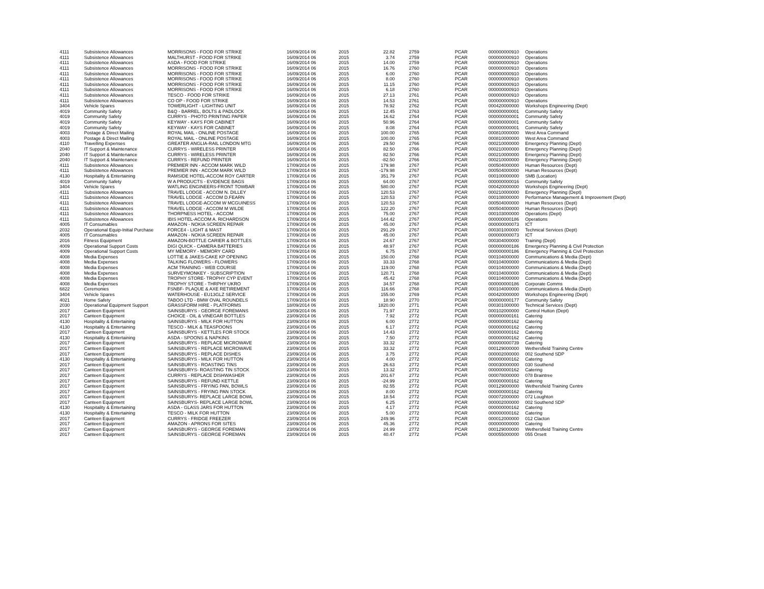| 4111 | Subsistence Allowances | MORRISONS - FOOD FOR STRIKE | 16/09/2014 06 | 2015 | 22.82 | 2759 | PCAR | 000000000910 | Operations |
| 4111 | Subsistence Allowances | MALTHURST - FOOD FOR STRIKE | 16/09/2014 06 | 2015 | 3.74 | 2759 | PCAR | 000000000910 | Operations |
| 4111 | Subsistence Allowances | ASDA - FOOD FOR STRIKE | 16/09/2014 06 | 2015 | 14.00 | 2759 | PCAR | 000000000910 | Operations |
| 4111 | Subsistence Allowances | MORRISONS - FOOD FOR STRIKE | 16/09/2014 06 | 2015 | 16.76 | 2760 | PCAR | 000000000910 | Operations |
| 4111 | Subsistence Allowances | MORRISONS - FOOD FOR STRIKE | 16/09/2014 06 | 2015 | 6.00 | 2760 | PCAR | 000000000910 | Operations |
| 4111 | Subsistence Allowances | MORRISONS - FOOD FOR STRIKE | 16/09/2014 06 | 2015 | 8.00 | 2760 | PCAR | 000000000910 | Operations |
| 4111 | Subsistence Allowances | MORRISONS - FOOD FOR STRIKE | 16/09/2014 06 | 2015 | 11.15 | 2760 | PCAR | 000000000910 | Operations |
| 4111 | Subsistence Allowances | MORRISONS - FOOD FOR STRIKE | 16/09/2014 06 | 2015 | 6.18 | 2760 | PCAR | 000000000910 | Operations |
| 4111 | Subsistence Allowances | TESCO - FOOD FOR STRIKE | 16/09/2014 06 | 2015 | 27.13 | 2761 | PCAR | 000000000910 | Operations |
| 4111 | Subsistence Allowances | CO OP - FOOD FOR STRIKE | 16/09/2014 06 | 2015 | 14.53 | 2761 | PCAR | 000000000910 | Operations |
| 3404 | Vehicle Spares | TOWERLIGHT - LIGHTING UNIT | 16/09/2014 06 | 2015 | 78.92 | 2762 | PCAR | 000420000000 | Workshops Engineering (Dept) |
| 4019 | Community Safety | B&Q - BARREL, BOLTS & PADLOCK | 16/09/2014 06 | 2015 | 12.45 | 2763 | PCAR | 000000000001 | Community Safety |
| 4019 | Community Safety | CURRYS - PHOTO PRINTING PAPER | 16/09/2014 06 | 2015 | 16.62 | 2764 | PCAR | 000000000001 | Community Safety |
| 4019 | Community Safety | KEYWAY - KAYS FOR CABINET | 16/09/2014 06 | 2015 | 50.96 | 2764 | PCAR | 000000000001 | Community Safety |
| 4019 | Community Safety | KEYWAY - KAYS FOR CABINET | 16/09/2014 06 | 2015 | 8.08 | 2764 | PCAR | 000000000001 | Community Safety |
| 4003 | Postage & Direct Mailing | ROYAL MAIL - ONLINE POSTAGE | 16/09/2014 06 | 2015 | 100.00 | 2765 | PCAR | 000810000000 | West Area Command |
| 4003 | Postage & Direct Mailing | ROYAL MAIL - ONLINE POSTAGE | 16/09/2014 06 | 2015 | 100.00 | 2765 | PCAR | 000810000000 | West Area Command |
| 4110 | Travelling Expenses | GREATER ANGLIA-RAIL LONDON MTG | 16/09/2014 06 | 2015 | 29.50 | 2766 | PCAR | 000210000000 | Emergency Planning (Dept) |
| 2040 | IT Support & Maintenance | CURRYS - WIRELESS PRINTER | 16/09/2014 06 | 2015 | 82.50 | 2766 | PCAR | 000210000000 | Emergency Planning (Dept) |
| 2040 | IT Support & Maintenance | CURRYS - WIRELESS PRINTER | 16/09/2014 06 | 2015 | 82.50 | 2766 | PCAR | 000210000000 | Emergency Planning (Dept) |
| 2040 | IT Support & Maintenance | CURRYS - REFUND PRINTER | 16/09/2014 06 | 2015 | -82.50 | 2766 | PCAR | 000210000000 | Emergency Planning (Dept) |
| 4111 | Subsistence Allowances | PREMIER INN - ACCOM MARK WILD | 17/09/2014 06 | 2015 | 179.98 | 2767 | PCAR | 000504000000 | Human Resources (Dept) |
| 4111 | Subsistence Allowances | PREMIER INN - ACCOM MARK WILD | 17/09/2014 06 | 2015 | -179.98 | 2767 | PCAR | 000504000000 | Human Resources (Dept) |
| 4130 | Hospitality & Entertaining | RAMSIDE HOTEL-ACCOM ROY CARTER | 17/09/2014 06 | 2015 | 351.79 | 2767 | PCAR | 000100000000 | SMB (Location) |
| 4019 | Community Safety | W A PRODUCTS - EVIDENCE BAGS | 17/09/2014 06 | 2015 | 64.00 | 2767 | PCAR | 000000000016 | Community Safety |
| 3404 | Vehicle Spares | WATLING ENGINEERS-FRONT TOWBAR | 17/09/2014 06 | 2015 | 580.00 | 2767 | PCAR | 000420000000 | Workshops Engineering (Dept) |
| 4111 | Subsistence Allowances | TRAVEL LODGE - ACCOM N. DILLEY | 17/09/2014 06 | 2015 | 120.53 | 2767 | PCAR | 000210000000 | Emergency Planning (Dept) |
| 4111 | Subsistence Allowances | TRAVEL LODGE - ACCOM D.FEARN | 17/09/2014 06 | 2015 | 120.53 | 2767 | PCAR | 000108000000 | Performance Management & Improvement (Dept) |
| 4111 | Subsistence Allowances | TRAVEL LODGE-ACCOM W MCGUINESS | 17/09/2014 06 | 2015 | 120.53 | 2767 | PCAR | 000504000000 | Human Resources (Dept) |
| 4111 | Subsistence Allowances | TRAVEL LODGE - ACCOM M WILDE | 17/09/2014 06 | 2015 | 122.20 | 2767 | PCAR | 000504000000 | Human Resources (Dept) |
| 4111 | Subsistence Allowances | THORPNESS HOTEL - ACCOM | 17/09/2014 06 | 2015 | 75.00 | 2767 | PCAR | 000103000000 | Operations (Dept) |
| 4111 | Subsistence Allowances | IBIS HOTEL-ACCOM A. RICHARDSON | 17/09/2014 06 | 2015 | 144.42 | 2767 | PCAR | 000000000186 | Operations |
| 4005 | IT Consumables | AMAZON - NOKIA SCREEN REPAIR | 17/09/2014 06 | 2015 | 45.00 | 2767 | PCAR | 000000000073 | ICT |
| 2032 | Operational Equip-Initial Purchase | FORCE4 - LIGHT & MAST | 17/09/2014 06 | 2015 | 291.29 | 2767 | PCAR | 000301000000 | Technical Services (Dept) |
| 4005 | IT Consumables | AMAZON - NOKIA SCREEN REPAIR | 17/09/2014 06 | 2015 | 45.00 | 2767 | PCAR | 000000000073 | ICT |
| 2016 | Fitness Equipment | AMAZON-BOTTLE CARIER & BOTTLES | 17/09/2014 06 | 2015 | 24.67 | 2767 | PCAR | 000304000000 | Training (Dept) |
| 4009 | Operational Support Costs | DIGI QUICK - CAMERA BATTERIES | 17/09/2014 06 | 2015 | 48.97 | 2767 | PCAR | 000000000186 | Emergency Planning & Civil Protection |
| 4009 | Operational Support Costs | MY MEMORY - MEMORY CARD | 17/09/2014 06 | 2015 | 6.75 | 2767 | PCAR | 000000000186 | Emergency Planning & Civil Protection |
| 4008 | Media Expenses | LOTTIE & JAKES-CAKE KP OPENING | 17/09/2014 06 | 2015 | 150.00 | 2768 | PCAR | 000104000000 | Communications & Media (Dept) |
| 4008 | Media Expenses | TALKING FLOWERS - FLOWERS | 17/09/2014 06 | 2015 | 33.33 | 2768 | PCAR | 000104000000 | Communications & Media (Dept) |
| 4008 | Media Expenses | ACM TRAINING - WEB COURSE | 17/09/2014 06 | 2015 | 119.00 | 2768 | PCAR | 000104000000 | Communications & Media (Dept) |
| 4008 | Media Expenses | SURVEYMONKEY - SUBSCRIPTION | 17/09/2014 06 | 2015 | 120.71 | 2768 | PCAR | 000104000000 | Communications & Media (Dept) |
| 4008 | Media Expenses | TROPHY STORE- TROPHY CYP EVENT | 17/09/2014 06 | 2015 | 45.42 | 2768 | PCAR | 000104000000 | Communications & Media (Dept) |
| 4008 | Media Expenses | TROPHY STORE - THRPHY UKRO | 17/09/2014 06 | 2015 | 34.57 | 2768 | PCAR | 000000000186 | Corporate Comms |
| 6822 | Ceremonies | FSNBF- PLAQUE & AXE RETIREMENT | 17/09/2014 06 | 2015 | 116.66 | 2768 | PCAR | 000104000000 | Communications & Media (Dept) |
| 3404 | Vehicle Spares | WATERHOUSE - EU13GLZ SERVICE | 17/09/2014 06 | 2015 | 155.00 | 2769 | PCAR | 000420000000 | Workshops Engineering (Dept) |
| 4021 | Home Safety | TABOO LTD - BMW OVAL ROUNDELS | 17/09/2014 06 | 2015 | 18.90 | 2770 | PCAR | 000000000177 | Community Safety |
| 2030 | Operational Equipment Support | GRASSFORM HIRE - PLATFORMS | 18/09/2014 06 | 2015 | 1820.00 | 2771 | PCAR | 000301000000 | Technical Services (Dept) |
| 2017 | Canteen Equipment | SAINSBURYS - GEORGE FOREMANS | 23/09/2014 06 | 2015 | 71.97 | 2772 | PCAR | 000102000000 | Control Hutton (Dept) |
| 2017 | Canteen Equipment | CHOICE - OIL & VINEGAR BOTTLES | 23/09/2014 06 | 2015 | 7.92 | 2772 | PCAR | 000000000161 | Catering |
| 4130 | Hospitality & Entertaining | SAINSBURYS - MILK FOR HUTTON | 23/09/2014 06 | 2015 | 6.00 | 2772 | PCAR | 000000000162 | Catering |
| 4130 | Hospitality & Entertaining | TESCO - MILK & TEASPOONS | 23/09/2014 06 | 2015 | 6.17 | 2772 | PCAR | 000000000162 | Catering |
| 2017 | Canteen Equipment | SAINSBURYS - KETTLES FOR STOCK | 23/09/2014 06 | 2015 | 14.43 | 2772 | PCAR | 000000000162 | Catering |
| 4130 | Hospitality & Entertaining | ASDA - SPOONS & NAPKINS | 23/09/2014 06 | 2015 | 7.50 | 2772 | PCAR | 000000000162 | Catering |
| 2017 | Canteen Equipment | SAINSBURYS - REPLACE MICROWAVE | 23/09/2014 06 | 2015 | 33.32 | 2772 | PCAR | 000000000739 | Catering |
| 2017 | Canteen Equipment | SAINSBURYS - REPLACE MICROWAVE | 23/09/2014 06 | 2015 | 33.32 | 2772 | PCAR | 000129000000 | Wethersfield Training Centre |
| 2017 | Canteen Equipment | SAINSBURYS - REPLACE DISHES | 23/09/2014 06 | 2015 | 3.75 | 2772 | PCAR | 000002000000 | 002 Southend SDP |
| 4130 | Hospitality & Entertaining | SAINSBURYS - MILK FOR HUTTON | 23/09/2014 06 | 2015 | 4.00 | 2772 | PCAR | 000000000162 | Catering |
| 2017 | Canteen Equipment | SAINSBURYS - ROASTING TINS | 23/09/2014 06 | 2015 | 26.63 | 2772 | PCAR | 000030000000 | 030 Southend |
| 2017 | Canteen Equipment | SAINSBURYS- ROASTING TIN STOCK | 23/09/2014 06 | 2015 | 13.32 | 2772 | PCAR | 000000000162 | Catering |
| 2017 | Canteen Equipment | CURRYS - REPLACE DISHWASHER | 23/09/2014 06 | 2015 | 201.67 | 2772 | PCAR | 000078000000 | 078 Braintree |
| 2017 | Canteen Equipment | SAINSBURYS - REFUND KETTLE | 23/09/2014 06 | 2015 | -24.99 | 2772 | PCAR | 000000000162 | Catering |
| 2017 | Canteen Equipment | SAINSBURYS - FRYING PAN, BOWLS | 23/09/2014 06 | 2015 | 82.55 | 2772 | PCAR | 000129000000 | Wethersfield Training Centre |
| 2017 | Canteen Equipment | SAINSBURYS - FRYING PAN STOCK | 23/09/2014 06 | 2015 | 8.00 | 2772 | PCAR | 000000000162 | Catering |
| 2017 | Canteen Equipment | SAINSBURYS- REPLACE LARGE BOWL | 23/09/2014 06 | 2015 | 18.54 | 2772 | PCAR | 000072000000 | 072 Loughton |
| 2017 | Canteen Equipment | SAINSBURYS- REPLACE LARGE BOWL | 23/09/2014 06 | 2015 | 6.25 | 2772 | PCAR | 000002000000 | 002 Southend SDP |
| 4130 | Hospitality & Entertaining | ASDA - GLASS JARS FOR HUTTON | 23/09/2014 06 | 2015 | 4.17 | 2772 | PCAR | 000000000162 | Catering |
| 4130 | Hospitality & Entertaining | TESCO - MILK FOR HUTTON | 23/09/2014 06 | 2015 | 5.00 | 2772 | PCAR | 000000000162 | Catering |
| 2017 | Canteen Equipment | CURRYS - FRIDGE FREEZER | 23/09/2014 06 | 2015 | 249.96 | 2772 | PCAR | 000012000000 | 012 Clacton |
| 2017 | Canteen Equipment | AMAZON - APRONS FOR SITES | 23/09/2014 06 | 2015 | 45.36 | 2772 | PCAR | 000000000000 | Catering |
| 2017 | Canteen Equipment | SAINSBURYS - GEORGE FOREMAN | 23/09/2014 06 | 2015 | 24.99 | 2772 | PCAR | 000129000000 | Wethersfield Training Centre |
| 2017 | Canteen Equipment | SAINSBURYS - GEORGE FOREMAN | 23/09/2014 06 | 2015 | 40.47 | 2772 | PCAR | 000055000000 | 055 Orsett |